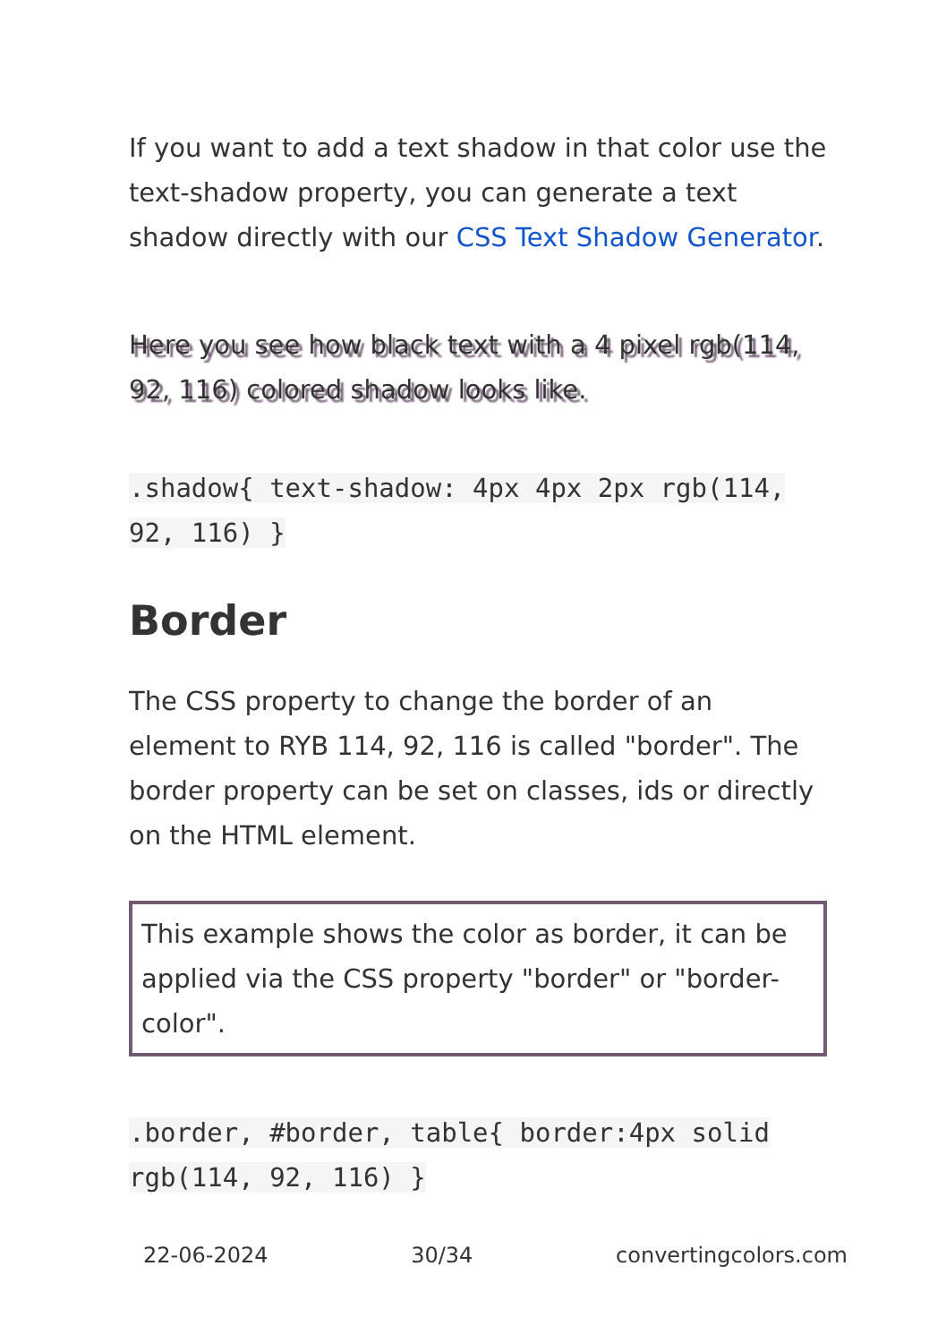If you want to add a text shadow in that color use the text-shadow property, you can generate a text shadow directly with our CSS Text Shadow Generator.
Here you see how black text with a 4 pixel rgb(114, 92, 116) colored shadow looks like.
.shadow{ text-shadow: 4px 4px 2px rgb(114, 92, 116) }
Border
The CSS property to change the border of an element to RYB 114, 92, 116 is called "border". The border property can be set on classes, ids or directly on the HTML element.
This example shows the color as border, it can be applied via the CSS property "border" or "border-color".
.border, #border, table{ border:4px solid rgb(114, 92, 116) }
22-06-2024 30/34 convertingcolors.com